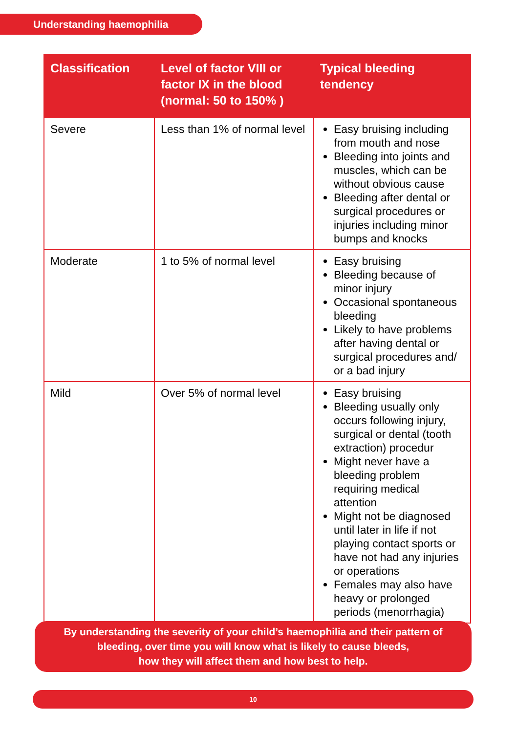Understanding haemophilia
| Classification | Level of factor VIII or factor IX in the blood (normal: 50 to 150% ) | Typical bleeding tendency |
| --- | --- | --- |
| Severe | Less than 1% of normal level | Easy bruising including from mouth and nose Bleeding into joints and muscles, which can be without obvious cause Bleeding after dental or surgical procedures or injuries including minor bumps and knocks |
| Moderate | 1 to 5% of normal level | Easy bruising Bleeding because of minor injury Occasional spontaneous bleeding Likely to have problems after having dental or surgical procedures and/ or a bad injury |
| Mild | Over 5% of normal level | Easy bruising Bleeding usually only occurs following injury, surgical or dental (tooth extraction) procedur Might never have a bleeding problem requiring medical attention Might not be diagnosed until later in life if not playing contact sports or have not had any injuries or operations Females may also have heavy or prolonged periods (menorrhagia) |
By understanding the severity of your child’s haemophilia and their pattern of
bleeding, over time you will know what is likely to cause bleeds,
how they will affect them and how best to help.
10